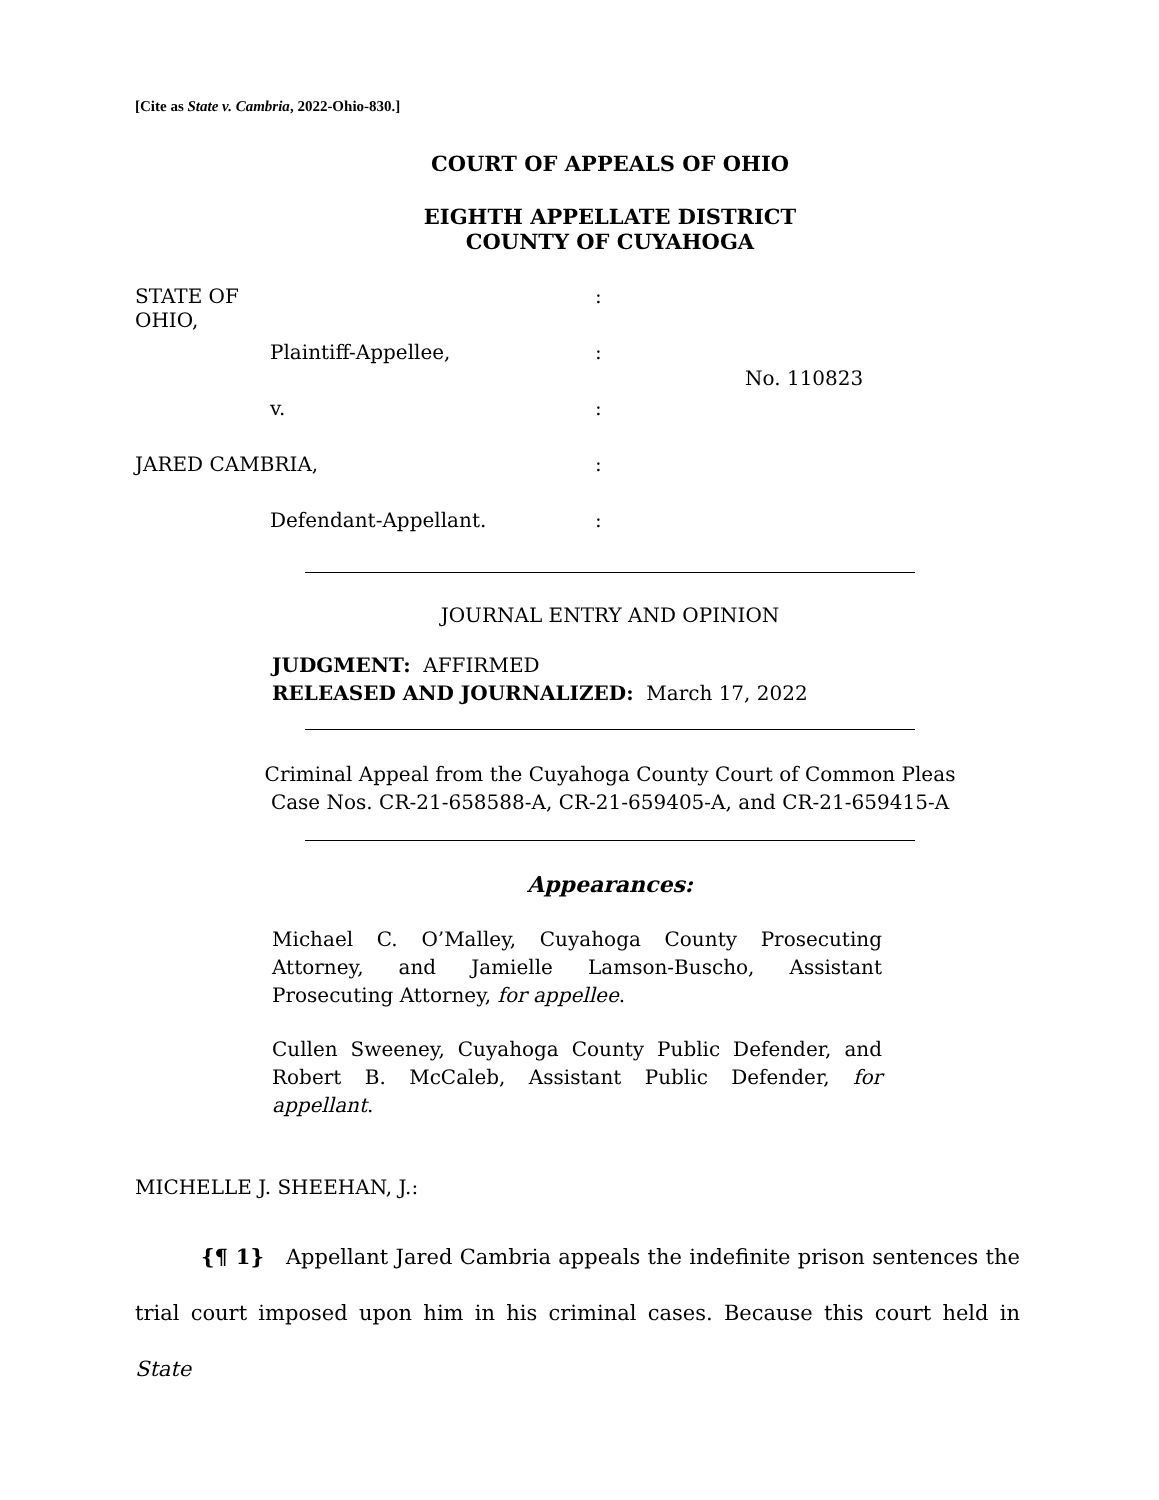[Cite as State v. Cambria, 2022-Ohio-830.]
COURT OF APPEALS OF OHIO
EIGHTH APPELLATE DISTRICT
COUNTY OF CUYAHOGA
| STATE OF OHIO, | | : | |
| | Plaintiff-Appellee, | : | No. 110823 |
| | v. | : | |
| JARED CAMBRIA, | | : | |
| | Defendant-Appellant. | : | |
JOURNAL ENTRY AND OPINION
JUDGMENT: AFFIRMED
RELEASED AND JOURNALIZED: March 17, 2022
Criminal Appeal from the Cuyahoga County Court of Common Pleas
Case Nos. CR-21-658588-A, CR-21-659405-A, and CR-21-659415-A
Appearances:
Michael C. O’Malley, Cuyahoga County Prosecuting Attorney, and Jamielle Lamson-Buscho, Assistant Prosecuting Attorney, for appellee.
Cullen Sweeney, Cuyahoga County Public Defender, and Robert B. McCaleb, Assistant Public Defender, for appellant.
MICHELLE J. SHEEHAN, J.:
{¶ 1} Appellant Jared Cambria appeals the indefinite prison sentences the trial court imposed upon him in his criminal cases. Because this court held in State